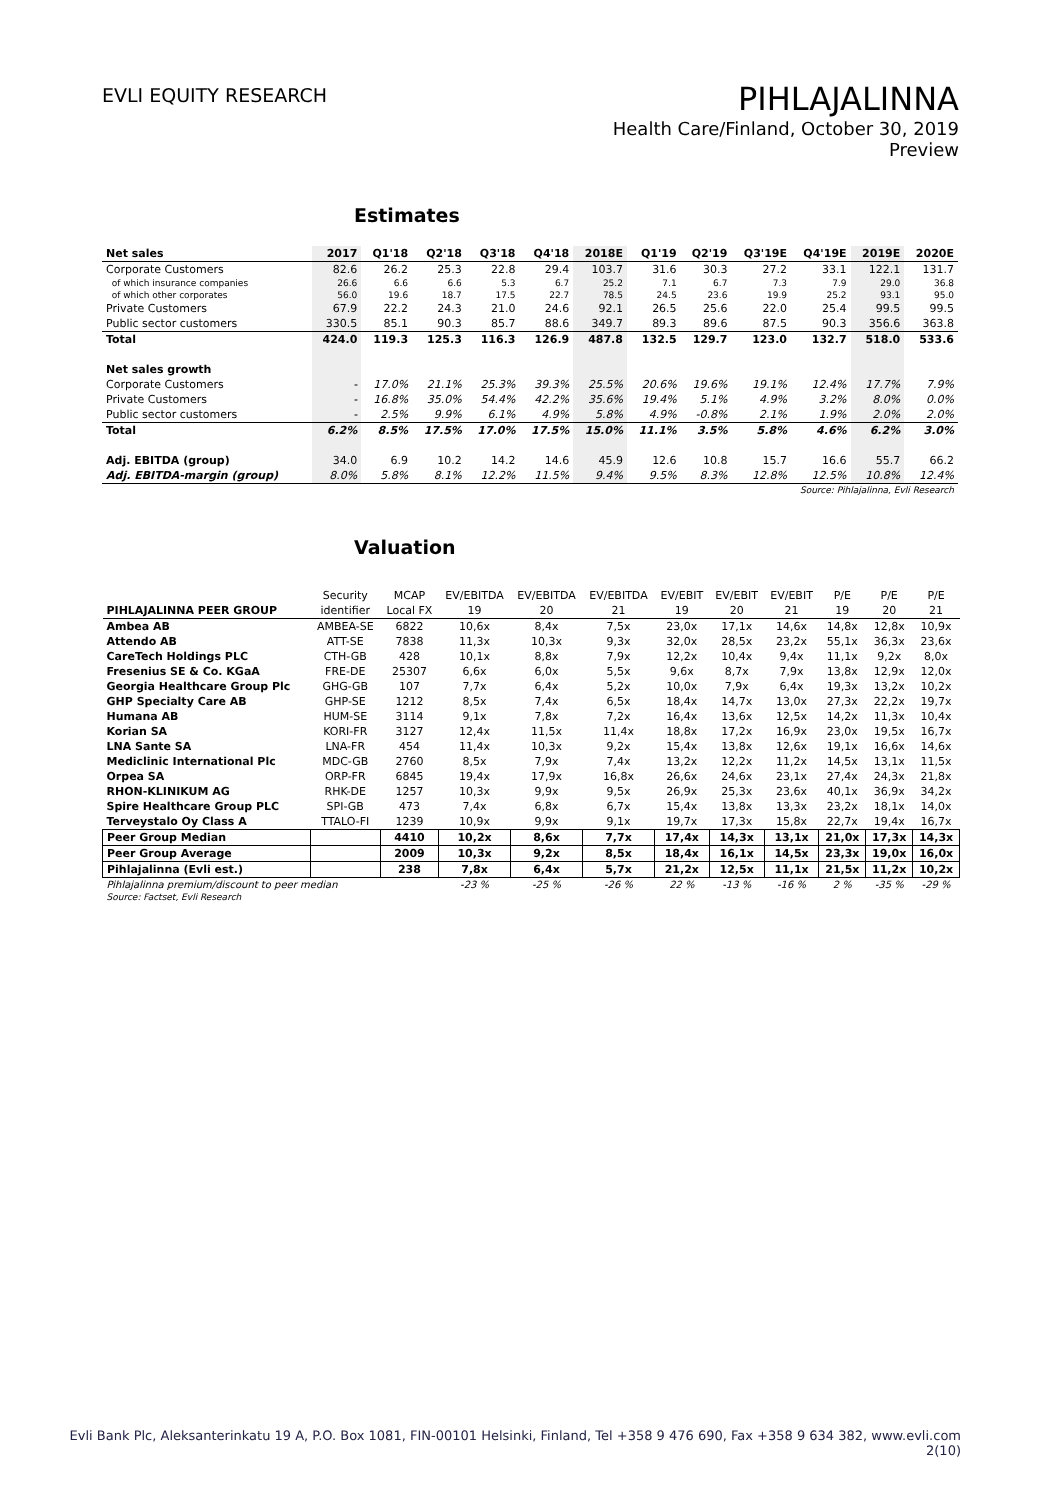EVLI EQUITY RESEARCH
PIHLAJALINNA
Health Care/Finland, October 30, 2019
Preview
Estimates
| Net sales | 2017 | Q1'18 | Q2'18 | Q3'18 | Q4'18 | 2018E | Q1'19 | Q2'19 | Q3'19E | Q4'19E | 2019E | 2020E |
| Corporate Customers | 82.6 | 26.2 | 25.3 | 22.8 | 29.4 | 103.7 | 31.6 | 30.3 | 27.2 | 33.1 | 122.1 | 131.7 |
| of which insurance companies | 26.6 | 6.6 | 6.6 | 5.3 | 6.7 | 25.2 | 7.1 | 6.7 | 7.3 | 7.9 | 29.0 | 36.8 |
| of which other corporates | 56.0 | 19.6 | 18.7 | 17.5 | 22.7 | 78.5 | 24.5 | 23.6 | 19.9 | 25.2 | 93.1 | 95.0 |
| Private Customers | 67.9 | 22.2 | 24.3 | 21.0 | 24.6 | 92.1 | 26.5 | 25.6 | 22.0 | 25.4 | 99.5 | 99.5 |
| Public sector customers | 330.5 | 85.1 | 90.3 | 85.7 | 88.6 | 349.7 | 89.3 | 89.6 | 87.5 | 90.3 | 356.6 | 363.8 |
| Total | 424.0 | 119.3 | 125.3 | 116.3 | 126.9 | 487.8 | 132.5 | 129.7 | 123.0 | 132.7 | 518.0 | 533.6 |
| Net sales growth | | | | | | | | | | | | |
| Corporate Customers | - | 17.0% | 21.1% | 25.3% | 39.3% | 25.5% | 20.6% | 19.6% | 19.1% | 12.4% | 17.7% | 7.9% |
| Private Customers | - | 16.8% | 35.0% | 54.4% | 42.2% | 35.6% | 19.4% | 5.1% | 4.9% | 3.2% | 8.0% | 0.0% |
| Public sector customers | - | 2.5% | 9.9% | 6.1% | 4.9% | 5.8% | 4.9% | -0.8% | 2.1% | 1.9% | 2.0% | 2.0% |
| Total | 6.2% | 8.5% | 17.5% | 17.0% | 17.5% | 15.0% | 11.1% | 3.5% | 5.8% | 4.6% | 6.2% | 3.0% |
| Adj. EBITDA (group) | 34.0 | 6.9 | 10.2 | 14.2 | 14.6 | 45.9 | 12.6 | 10.8 | 15.7 | 16.6 | 55.7 | 66.2 |
| Adj. EBITDA-margin (group) | 8.0% | 5.8% | 8.1% | 12.2% | 11.5% | 9.4% | 9.5% | 8.3% | 12.8% | 12.5% | 10.8% | 12.4% |
| Source: Pihlajalinna, Evli Research | | | | | | | | | | | | |
Valuation
| | Security | MCAP | EV/EBITDA | EV/EBITDA | EV/EBITDA | EV/EBIT | EV/EBIT | EV/EBIT | P/E | P/E | P/E |
| PIHLAJALINNA PEER GROUP | identifier | Local FX | 19 | 20 | 21 | 19 | 20 | 21 | 19 | 20 | 21 |
| Ambea AB | AMBEA-SE | 6822 | 10,6x | 8,4x | 7,5x | 23,0x | 17,1x | 14,6x | 14,8x | 12,8x | 10,9x |
| Attendo AB | ATT-SE | 7838 | 11,3x | 10,3x | 9,3x | 32,0x | 28,5x | 23,2x | 55,1x | 36,3x | 23,6x |
| CareTech Holdings PLC | CTH-GB | 428 | 10,1x | 8,8x | 7,9x | 12,2x | 10,4x | 9,4x | 11,1x | 9,2x | 8,0x |
| Fresenius SE & Co. KGaA | FRE-DE | 25307 | 6,6x | 6,0x | 5,5x | 9,6x | 8,7x | 7,9x | 13,8x | 12,9x | 12,0x |
| Georgia Healthcare Group Plc | GHG-GB | 107 | 7,7x | 6,4x | 5,2x | 10,0x | 7,9x | 6,4x | 19,3x | 13,2x | 10,2x |
| GHP Specialty Care AB | GHP-SE | 1212 | 8,5x | 7,4x | 6,5x | 18,4x | 14,7x | 13,0x | 27,3x | 22,2x | 19,7x |
| Humana AB | HUM-SE | 3114 | 9,1x | 7,8x | 7,2x | 16,4x | 13,6x | 12,5x | 14,2x | 11,3x | 10,4x |
| Korian SA | KORI-FR | 3127 | 12,4x | 11,5x | 11,4x | 18,8x | 17,2x | 16,9x | 23,0x | 19,5x | 16,7x |
| LNA Sante SA | LNA-FR | 454 | 11,4x | 10,3x | 9,2x | 15,4x | 13,8x | 12,6x | 19,1x | 16,6x | 14,6x |
| Mediclinic International Plc | MDC-GB | 2760 | 8,5x | 7,9x | 7,4x | 13,2x | 12,2x | 11,2x | 14,5x | 13,1x | 11,5x |
| Orpea SA | ORP-FR | 6845 | 19,4x | 17,9x | 16,8x | 26,6x | 24,6x | 23,1x | 27,4x | 24,3x | 21,8x |
| RHON-KLINIKUM AG | RHK-DE | 1257 | 10,3x | 9,9x | 9,5x | 26,9x | 25,3x | 23,6x | 40,1x | 36,9x | 34,2x |
| Spire Healthcare Group PLC | SPI-GB | 473 | 7,4x | 6,8x | 6,7x | 15,4x | 13,8x | 13,3x | 23,2x | 18,1x | 14,0x |
| Terveystalo Oy Class A | TTALO-FI | 1239 | 10,9x | 9,9x | 9,1x | 19,7x | 17,3x | 15,8x | 22,7x | 19,4x | 16,7x |
| Peer Group Median | | 4410 | 10,2x | 8,6x | 7,7x | 17,4x | 14,3x | 13,1x | 21,0x | 17,3x | 14,3x |
| Peer Group Average | | 2009 | 10,3x | 9,2x | 8,5x | 18,4x | 16,1x | 14,5x | 23,3x | 19,0x | 16,0x |
| Pihlajalinna (Evli est.) | | 238 | 7,8x | 6,4x | 5,7x | 21,2x | 12,5x | 11,1x | 21,5x | 11,2x | 10,2x |
| Pihlajalinna premium/discount to peer median | | | -23 % | -25 % | -26 % | 22 % | -13 % | -16 % | 2 % | -35 % | -29 % |
| Source: Factset, Evli Research | | | | | | | | | | | |
Evli Bank Plc, Aleksanterinkatu 19 A, P.O. Box 1081, FIN-00101 Helsinki, Finland, Tel +358 9 476 690, Fax +358 9 634 382, www.evli.com
2(10)